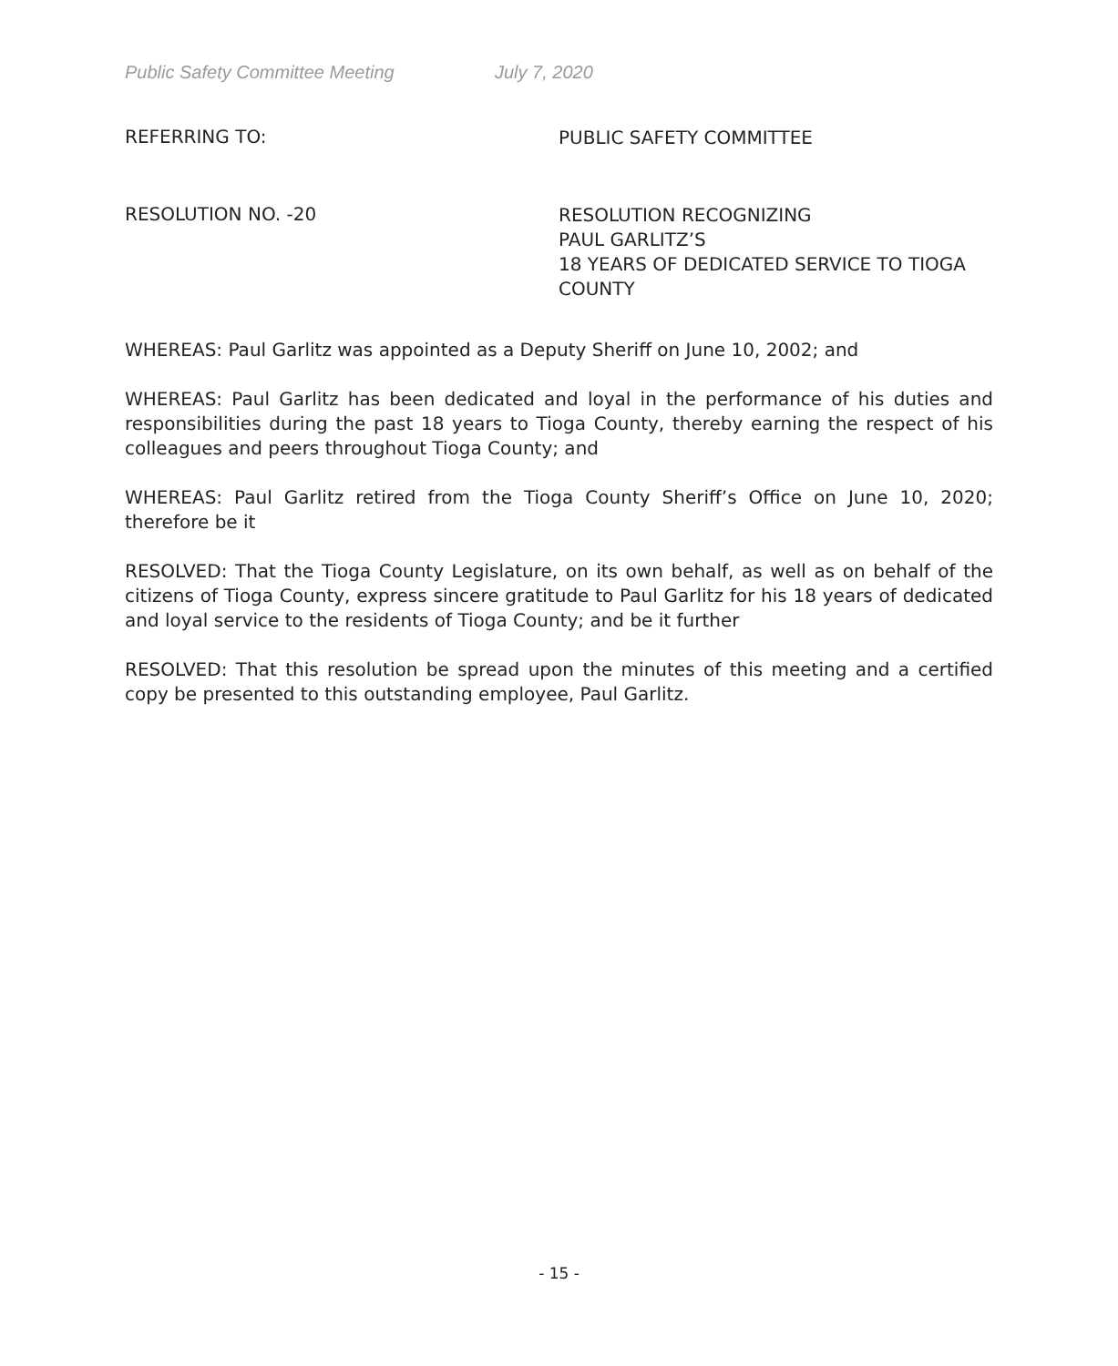Public Safety Committee Meeting July 7, 2020
REFERRING TO:
PUBLIC SAFETY COMMITTEE
RESOLUTION NO. -20
RESOLUTION RECOGNIZING
PAUL GARLITZ’S
18 YEARS OF DEDICATED SERVICE TO TIOGA COUNTY
WHEREAS: Paul Garlitz was appointed as a Deputy Sheriff on June 10, 2002; and
WHEREAS: Paul Garlitz has been dedicated and loyal in the performance of his duties and responsibilities during the past 18 years to Tioga County, thereby earning the respect of his colleagues and peers throughout Tioga County; and
WHEREAS: Paul Garlitz retired from the Tioga County Sheriff’s Office on June 10, 2020; therefore be it
RESOLVED: That the Tioga County Legislature, on its own behalf, as well as on behalf of the citizens of Tioga County, express sincere gratitude to Paul Garlitz for his 18 years of dedicated and loyal service to the residents of Tioga County; and be it further
RESOLVED: That this resolution be spread upon the minutes of this meeting and a certified copy be presented to this outstanding employee, Paul Garlitz.
- 15 -